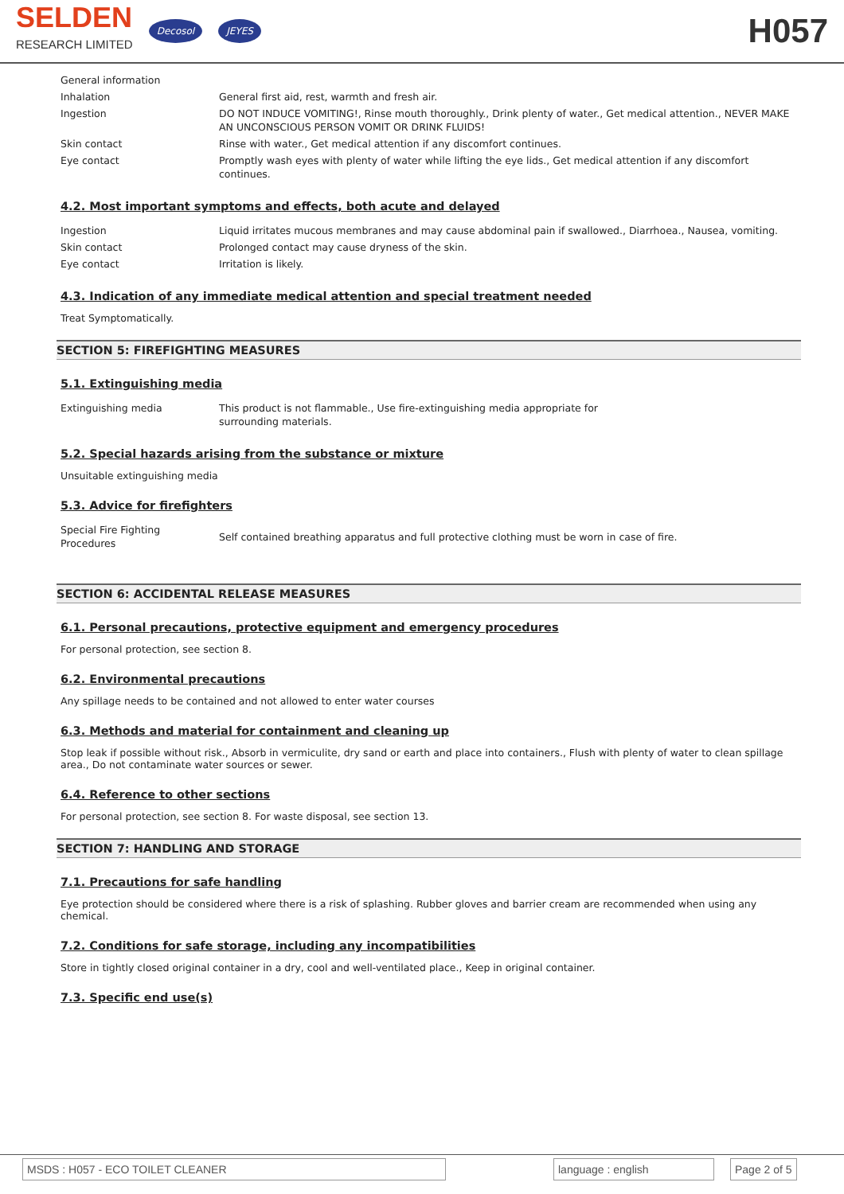SELDEN
RESEARCH LIMITED
Decosol JEYES
H057
| General information | |
| Inhalation | General first aid, rest, warmth and fresh air. |
| Ingestion | DO NOT INDUCE VOMITING!, Rinse mouth thoroughly., Drink plenty of water., Get medical attention., NEVER MAKE AN UNCONSCIOUS PERSON VOMIT OR DRINK FLUIDS! |
| Skin contact | Rinse with water., Get medical attention if any discomfort continues. |
| Eye contact | Promptly wash eyes with plenty of water while lifting the eye lids., Get medical attention if any discomfort continues. |
4.2. Most important symptoms and effects, both acute and delayed
| Ingestion | Liquid irritates mucous membranes and may cause abdominal pain if swallowed., Diarrhoea., Nausea, vomiting. |
| Skin contact | Prolonged contact may cause dryness of the skin. |
| Eye contact | Irritation is likely. |
4.3. Indication of any immediate medical attention and special treatment needed
Treat Symptomatically.
SECTION 5: FIREFIGHTING MEASURES
5.1. Extinguishing media
| Extinguishing media | This product is not flammable., Use fire-extinguishing media appropriate for surrounding materials. |
5.2. Special hazards arising from the substance or mixture
Unsuitable extinguishing media
5.3. Advice for firefighters
| Special Fire Fighting Procedures | Self contained breathing apparatus and full protective clothing must be worn in case of fire. |
SECTION 6: ACCIDENTAL RELEASE MEASURES
6.1. Personal precautions, protective equipment and emergency procedures
For personal protection, see section 8.
6.2. Environmental precautions
Any spillage needs to be contained and not allowed to enter water courses
6.3. Methods and material for containment and cleaning up
Stop leak if possible without risk., Absorb in vermiculite, dry sand or earth and place into containers., Flush with plenty of water to clean spillage area., Do not contaminate water sources or sewer.
6.4. Reference to other sections
For personal protection, see section 8. For waste disposal, see section 13.
SECTION 7: HANDLING AND STORAGE
7.1. Precautions for safe handling
Eye protection should be considered where there is a risk of splashing. Rubber gloves and barrier cream are recommended when using any chemical.
7.2. Conditions for safe storage, including any incompatibilities
Store in tightly closed original container in a dry, cool and well-ventilated place., Keep in original container.
7.3. Specific end use(s)
MSDS : H057 - ECO TOILET CLEANER language : english Page 2 of 5